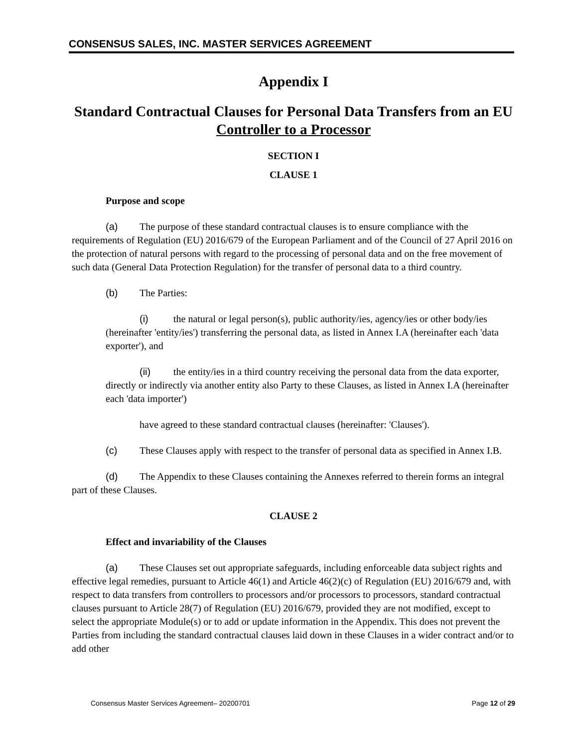CONSENSUS SALES, INC. MASTER SERVICES AGREEMENT
Appendix I
Standard Contractual Clauses for Personal Data Transfers from an EU
Controller to a Processor
SECTION I
CLAUSE 1
Purpose and scope
(a) The purpose of these standard contractual clauses is to ensure compliance with the requirements of Regulation (EU) 2016/679 of the European Parliament and of the Council of 27 April 2016 on the protection of natural persons with regard to the processing of personal data and on the free movement of such data (General Data Protection Regulation) for the transfer of personal data to a third country.
(b) The Parties:
(i) the natural or legal person(s), public authority/ies, agency/ies or other body/ies (hereinafter 'entity/ies') transferring the personal data, as listed in Annex I.A (hereinafter each 'data exporter'), and
(ii) the entity/ies in a third country receiving the personal data from the data exporter, directly or indirectly via another entity also Party to these Clauses, as listed in Annex I.A (hereinafter each 'data importer')
have agreed to these standard contractual clauses (hereinafter: 'Clauses').
(c) These Clauses apply with respect to the transfer of personal data as specified in Annex I.B.
(d) The Appendix to these Clauses containing the Annexes referred to therein forms an integral part of these Clauses.
CLAUSE 2
Effect and invariability of the Clauses
(a) These Clauses set out appropriate safeguards, including enforceable data subject rights and effective legal remedies, pursuant to Article 46(1) and Article 46(2)(c) of Regulation (EU) 2016/679 and, with respect to data transfers from controllers to processors and/or processors to processors, standard contractual clauses pursuant to Article 28(7) of Regulation (EU) 2016/679, provided they are not modified, except to select the appropriate Module(s) or to add or update information in the Appendix. This does not prevent the Parties from including the standard contractual clauses laid down in these Clauses in a wider contract and/or to add other
Consensus Master Services Agreement– 20200701 Page 12 of 29